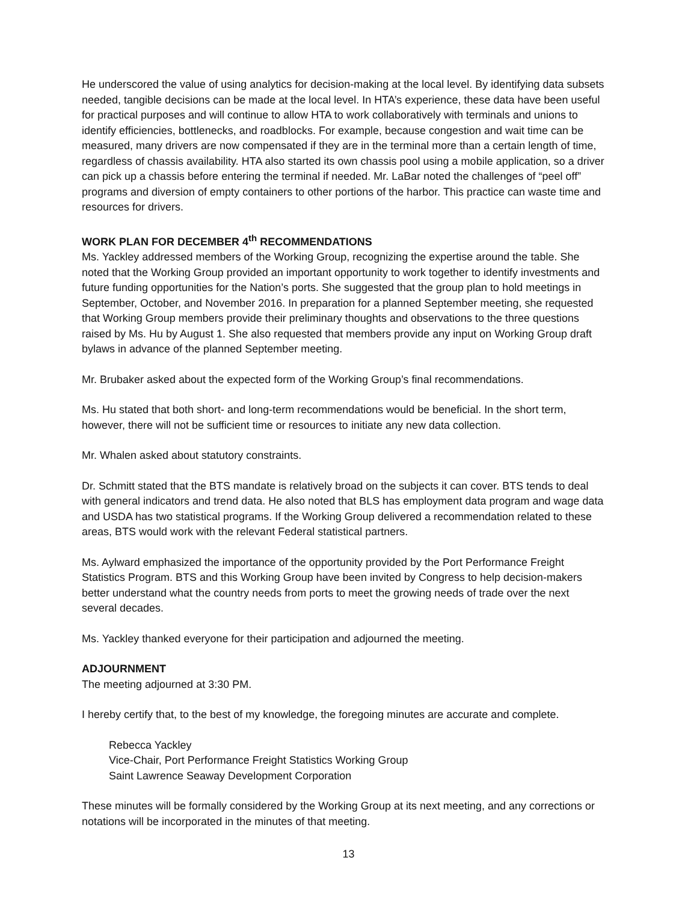He underscored the value of using analytics for decision-making at the local level. By identifying data subsets needed, tangible decisions can be made at the local level. In HTA’s experience, these data have been useful for practical purposes and will continue to allow HTA to work collaboratively with terminals and unions to identify efficiencies, bottlenecks, and roadblocks. For example, because congestion and wait time can be measured, many drivers are now compensated if they are in the terminal more than a certain length of time, regardless of chassis availability. HTA also started its own chassis pool using a mobile application, so a driver can pick up a chassis before entering the terminal if needed. Mr. LaBar noted the challenges of “peel off” programs and diversion of empty containers to other portions of the harbor. This practice can waste time and resources for drivers.
WORK PLAN FOR DECEMBER 4<sup>th</sup> RECOMMENDATIONS
Ms. Yackley addressed members of the Working Group, recognizing the expertise around the table. She noted that the Working Group provided an important opportunity to work together to identify investments and future funding opportunities for the Nation’s ports. She suggested that the group plan to hold meetings in September, October, and November 2016. In preparation for a planned September meeting, she requested that Working Group members provide their preliminary thoughts and observations to the three questions raised by Ms. Hu by August 1. She also requested that members provide any input on Working Group draft bylaws in advance of the planned September meeting.
Mr. Brubaker asked about the expected form of the Working Group’s final recommendations.
Ms. Hu stated that both short- and long-term recommendations would be beneficial. In the short term, however, there will not be sufficient time or resources to initiate any new data collection.
Mr. Whalen asked about statutory constraints.
Dr. Schmitt stated that the BTS mandate is relatively broad on the subjects it can cover. BTS tends to deal with general indicators and trend data. He also noted that BLS has employment data program and wage data and USDA has two statistical programs. If the Working Group delivered a recommendation related to these areas, BTS would work with the relevant Federal statistical partners.
Ms. Aylward emphasized the importance of the opportunity provided by the Port Performance Freight Statistics Program. BTS and this Working Group have been invited by Congress to help decision-makers better understand what the country needs from ports to meet the growing needs of trade over the next several decades.
Ms. Yackley thanked everyone for their participation and adjourned the meeting.
ADJOURNMENT
The meeting adjourned at 3:30 PM.
I hereby certify that, to the best of my knowledge, the foregoing minutes are accurate and complete.
Rebecca Yackley
Vice-Chair, Port Performance Freight Statistics Working Group
Saint Lawrence Seaway Development Corporation
These minutes will be formally considered by the Working Group at its next meeting, and any corrections or notations will be incorporated in the minutes of that meeting.
13